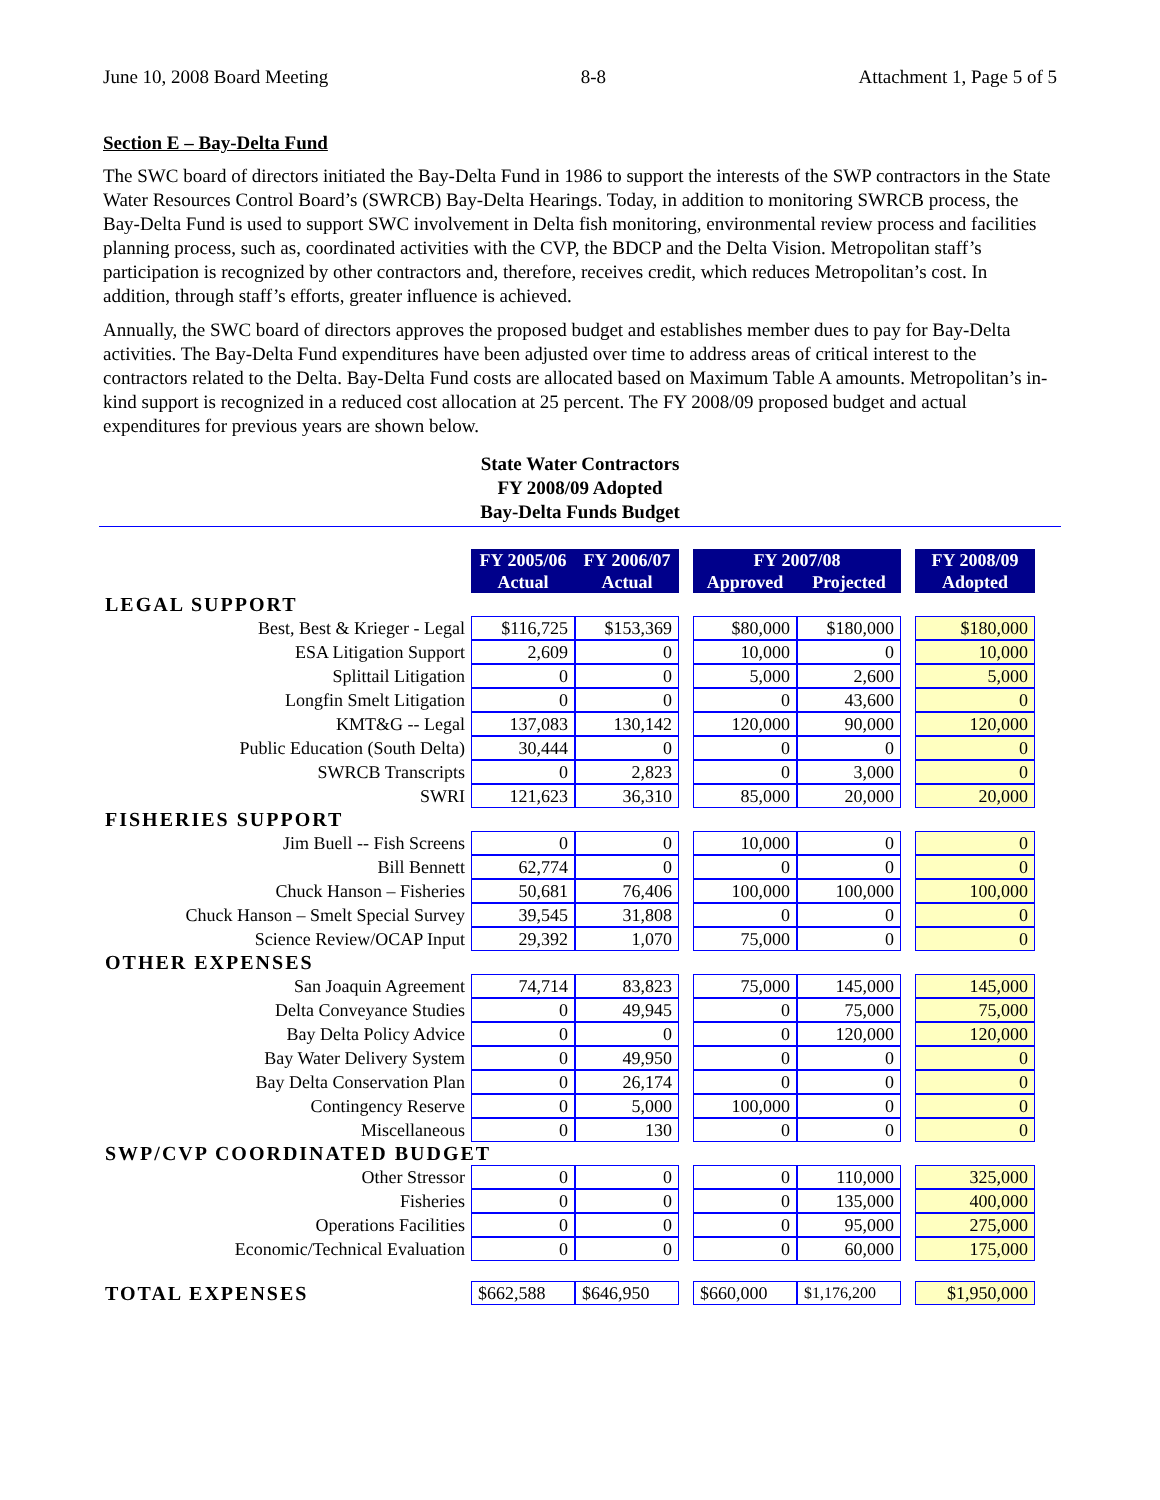June 10, 2008 Board Meeting 8-8 Attachment 1, Page 5 of 5
Section E – Bay-Delta Fund
The SWC board of directors initiated the Bay-Delta Fund in 1986 to support the interests of the SWP contractors in the State Water Resources Control Board’s (SWRCB) Bay-Delta Hearings. Today, in addition to monitoring SWRCB process, the Bay-Delta Fund is used to support SWC involvement in Delta fish monitoring, environmental review process and facilities planning process, such as, coordinated activities with the CVP, the BDCP and the Delta Vision. Metropolitan staff’s participation is recognized by other contractors and, therefore, receives credit, which reduces Metropolitan’s cost. In addition, through staff’s efforts, greater influence is achieved.
Annually, the SWC board of directors approves the proposed budget and establishes member dues to pay for Bay-Delta activities. The Bay-Delta Fund expenditures have been adjusted over time to address areas of critical interest to the contractors related to the Delta. Bay-Delta Fund costs are allocated based on Maximum Table A amounts. Metropolitan’s in-kind support is recognized in a reduced cost allocation at 25 percent. The FY 2008/09 proposed budget and actual expenditures for previous years are shown below.
State Water Contractors
FY 2008/09 Adopted
Bay-Delta Funds Budget
| | FY 2005/06 | FY 2006/07 | | FY 2007/08 | | | FY 2008/09 |
| | Actual | Actual | | Approved | Projected | | Adopted |
| LEGAL SUPPORT | | | | | | | |
| Best, Best & Krieger - Legal | $116,725 | $153,369 | | $80,000 | $180,000 | | $180,000 |
| ESA Litigation Support | 2,609 | 0 | | 10,000 | 0 | | 10,000 |
| Splittail Litigation | 0 | 0 | | 5,000 | 2,600 | | 5,000 |
| Longfin Smelt Litigation | 0 | 0 | | 0 | 43,600 | | 0 |
| KMT&G -- Legal | 137,083 | 130,142 | | 120,000 | 90,000 | | 120,000 |
| Public Education (South Delta) | 30,444 | 0 | | 0 | 0 | | 0 |
| SWRCB Transcripts | 0 | 2,823 | | 0 | 3,000 | | 0 |
| SWRI | 121,623 | 36,310 | | 85,000 | 20,000 | | 20,000 |
| FISHERIES SUPPORT | | | | | | | |
| Jim Buell -- Fish Screens | 0 | 0 | | 10,000 | 0 | | 0 |
| Bill Bennett | 62,774 | 0 | | 0 | 0 | | 0 |
| Chuck Hanson – Fisheries | 50,681 | 76,406 | | 100,000 | 100,000 | | 100,000 |
| Chuck Hanson – Smelt Special Survey | 39,545 | 31,808 | | 0 | 0 | | 0 |
| Science Review/OCAP Input | 29,392 | 1,070 | | 75,000 | 0 | | 0 |
| OTHER EXPENSES | | | | | | | |
| San Joaquin Agreement | 74,714 | 83,823 | | 75,000 | 145,000 | | 145,000 |
| Delta Conveyance Studies | 0 | 49,945 | | 0 | 75,000 | | 75,000 |
| Bay Delta Policy Advice | 0 | 0 | | 0 | 120,000 | | 120,000 |
| Bay Water Delivery System | 0 | 49,950 | | 0 | 0 | | 0 |
| Bay Delta Conservation Plan | 0 | 26,174 | | 0 | 0 | | 0 |
| Contingency Reserve | 0 | 5,000 | | 100,000 | 0 | | 0 |
| Miscellaneous | 0 | 130 | | 0 | 0 | | 0 |
| SWP/CVP COORDINATED BUDGET | | | | | | | |
| Other Stressor | 0 | 0 | | 0 | 110,000 | | 325,000 |
| Fisheries | 0 | 0 | | 0 | 135,000 | | 400,000 |
| Operations Facilities | 0 | 0 | | 0 | 95,000 | | 275,000 |
| Economic/Technical Evaluation | 0 | 0 | | 0 | 60,000 | | 175,000 |
| TOTAL EXPENSES | $662,588 | $646,950 | | $660,000 | $1,176,200 | | $1,950,000 |